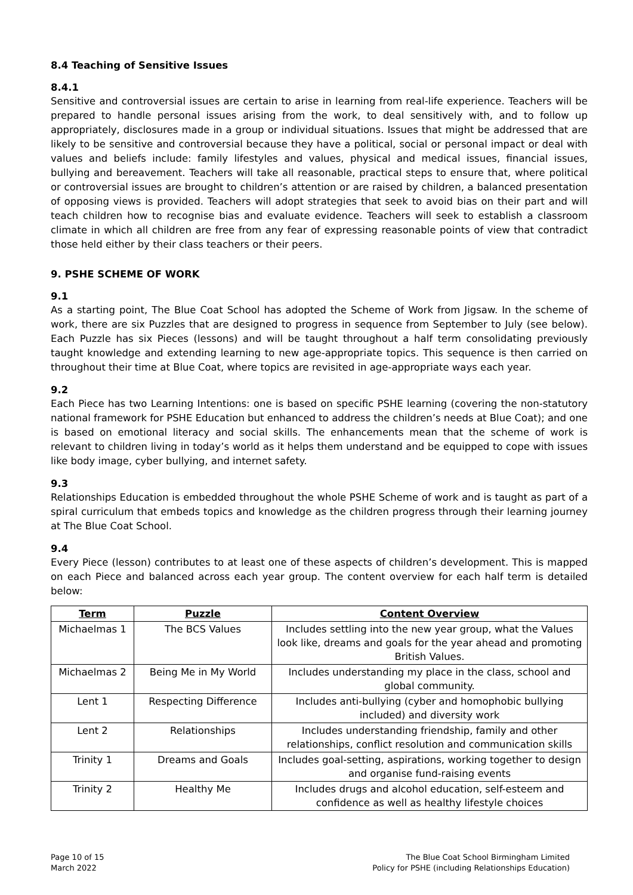8.4 Teaching of Sensitive Issues
8.4.1
Sensitive and controversial issues are certain to arise in learning from real-life experience. Teachers will be prepared to handle personal issues arising from the work, to deal sensitively with, and to follow up appropriately, disclosures made in a group or individual situations. Issues that might be addressed that are likely to be sensitive and controversial because they have a political, social or personal impact or deal with values and beliefs include: family lifestyles and values, physical and medical issues, financial issues, bullying and bereavement. Teachers will take all reasonable, practical steps to ensure that, where political or controversial issues are brought to children’s attention or are raised by children, a balanced presentation of opposing views is provided. Teachers will adopt strategies that seek to avoid bias on their part and will teach children how to recognise bias and evaluate evidence. Teachers will seek to establish a classroom climate in which all children are free from any fear of expressing reasonable points of view that contradict those held either by their class teachers or their peers.
9. PSHE SCHEME OF WORK
9.1
As a starting point, The Blue Coat School has adopted the Scheme of Work from Jigsaw. In the scheme of work, there are six Puzzles that are designed to progress in sequence from September to July (see below). Each Puzzle has six Pieces (lessons) and will be taught throughout a half term consolidating previously taught knowledge and extending learning to new age-appropriate topics. This sequence is then carried on throughout their time at Blue Coat, where topics are revisited in age-appropriate ways each year.
9.2
Each Piece has two Learning Intentions: one is based on specific PSHE learning (covering the non-statutory national framework for PSHE Education but enhanced to address the children’s needs at Blue Coat); and one is based on emotional literacy and social skills. The enhancements mean that the scheme of work is relevant to children living in today’s world as it helps them understand and be equipped to cope with issues like body image, cyber bullying, and internet safety.
9.3
Relationships Education is embedded throughout the whole PSHE Scheme of work and is taught as part of a spiral curriculum that embeds topics and knowledge as the children progress through their learning journey at The Blue Coat School.
9.4
Every Piece (lesson) contributes to at least one of these aspects of children’s development. This is mapped on each Piece and balanced across each year group. The content overview for each half term is detailed below:
| Term | Puzzle | Content Overview |
| --- | --- | --- |
| Michaelmas 1 | The BCS Values | Includes settling into the new year group, what the Values look like, dreams and goals for the year ahead and promoting British Values. |
| Michaelmas 2 | Being Me in My World | Includes understanding my place in the class, school and global community. |
| Lent 1 | Respecting Difference | Includes anti-bullying (cyber and homophobic bullying included) and diversity work |
| Lent 2 | Relationships | Includes understanding friendship, family and other relationships, conflict resolution and communication skills |
| Trinity 1 | Dreams and Goals | Includes goal-setting, aspirations, working together to design and organise fund-raising events |
| Trinity 2 | Healthy Me | Includes drugs and alcohol education, self-esteem and confidence as well as healthy lifestyle choices |
Page 10 of 15
March 2022
The Blue Coat School Birmingham Limited
Policy for PSHE (including Relationships Education)